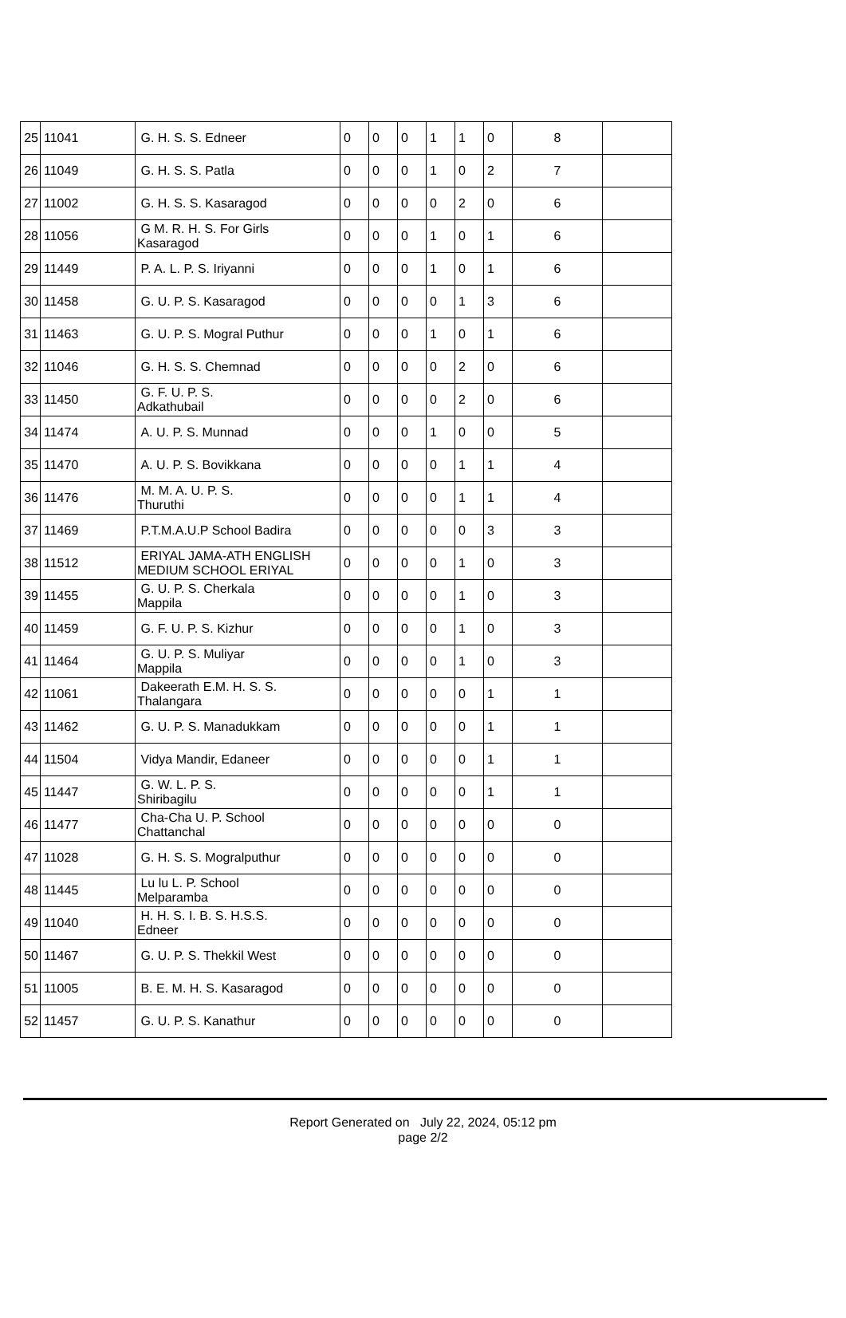| 25 | 11041 | G. H. S. S. Edneer | 0 | 0 | 0 | 1 | 1 | 0 | 8 | |
| 26 | 11049 | G. H. S. S. Patla | 0 | 0 | 0 | 1 | 0 | 2 | 7 | |
| 27 | 11002 | G. H. S. S. Kasaragod | 0 | 0 | 0 | 0 | 2 | 0 | 6 | |
| 28 | 11056 | G M. R. H. S. For Girls Kasaragod | 0 | 0 | 0 | 1 | 0 | 1 | 6 | |
| 29 | 11449 | P. A. L. P. S. Iriyanni | 0 | 0 | 0 | 1 | 0 | 1 | 6 | |
| 30 | 11458 | G. U. P. S. Kasaragod | 0 | 0 | 0 | 0 | 1 | 3 | 6 | |
| 31 | 11463 | G. U. P. S. Mogral Puthur | 0 | 0 | 0 | 1 | 0 | 1 | 6 | |
| 32 | 11046 | G. H. S. S. Chemnad | 0 | 0 | 0 | 0 | 2 | 0 | 6 | |
| 33 | 11450 | G. F. U. P. S. Adkathubail | 0 | 0 | 0 | 0 | 2 | 0 | 6 | |
| 34 | 11474 | A. U. P. S. Munnad | 0 | 0 | 0 | 1 | 0 | 0 | 5 | |
| 35 | 11470 | A. U. P. S. Bovikkana | 0 | 0 | 0 | 0 | 1 | 1 | 4 | |
| 36 | 11476 | M. M. A. U. P. S. Thuruthi | 0 | 0 | 0 | 0 | 1 | 1 | 4 | |
| 37 | 11469 | P.T.M.A.U.P School Badira | 0 | 0 | 0 | 0 | 0 | 3 | 3 | |
| 38 | 11512 | ERIYAL JAMA-ATH ENGLISH MEDIUM SCHOOL ERIYAL | 0 | 0 | 0 | 0 | 1 | 0 | 3 | |
| 39 | 11455 | G. U. P. S. Cherkala Mappila | 0 | 0 | 0 | 0 | 1 | 0 | 3 | |
| 40 | 11459 | G. F. U. P. S. Kizhur | 0 | 0 | 0 | 0 | 1 | 0 | 3 | |
| 41 | 11464 | G. U. P. S. Muliyar Mappila | 0 | 0 | 0 | 0 | 1 | 0 | 3 | |
| 42 | 11061 | Dakeerath E.M. H. S. S. Thalangara | 0 | 0 | 0 | 0 | 0 | 1 | 1 | |
| 43 | 11462 | G. U. P. S. Manadukkam | 0 | 0 | 0 | 0 | 0 | 1 | 1 | |
| 44 | 11504 | Vidya Mandir, Edaneer | 0 | 0 | 0 | 0 | 0 | 1 | 1 | |
| 45 | 11447 | G. W. L. P. S. Shiribagilu | 0 | 0 | 0 | 0 | 0 | 1 | 1 | |
| 46 | 11477 | Cha-Cha U. P. School Chattanchal | 0 | 0 | 0 | 0 | 0 | 0 | 0 | |
| 47 | 11028 | G. H. S. S. Mogralputhur | 0 | 0 | 0 | 0 | 0 | 0 | 0 | |
| 48 | 11445 | Lu lu L. P. School Melparamba | 0 | 0 | 0 | 0 | 0 | 0 | 0 | |
| 49 | 11040 | H. H. S. I. B. S. H.S.S. Edneer | 0 | 0 | 0 | 0 | 0 | 0 | 0 | |
| 50 | 11467 | G. U. P. S. Thekkil West | 0 | 0 | 0 | 0 | 0 | 0 | 0 | |
| 51 | 11005 | B. E. M. H. S. Kasaragod | 0 | 0 | 0 | 0 | 0 | 0 | 0 | |
| 52 | 11457 | G. U. P. S. Kanathur | 0 | 0 | 0 | 0 | 0 | 0 | 0 | |
Report Generated on July 22, 2024, 05:12 pm
page 2/2